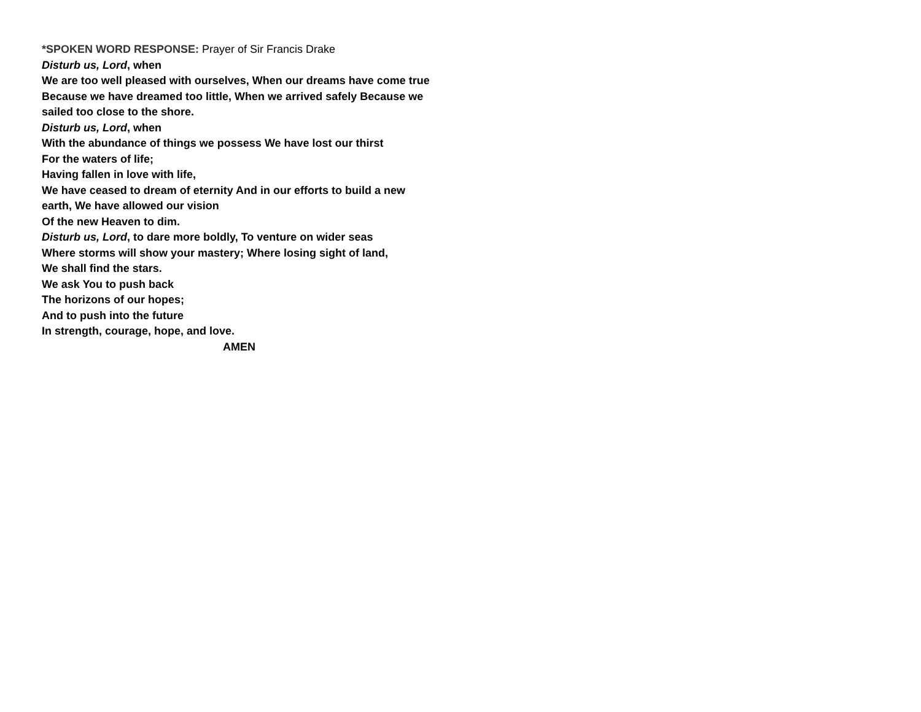*SPOKEN WORD RESPONSE: Prayer of Sir Francis Drake
Disturb us, Lord, when
We are too well pleased with ourselves, When our dreams have come true Because we have dreamed too little, When we arrived safely Because we sailed too close to the shore.
Disturb us, Lord, when
With the abundance of things we possess We have lost our thirst
For the waters of life;
Having fallen in love with life,
We have ceased to dream of eternity And in our efforts to build a new earth, We have allowed our vision
Of the new Heaven to dim.
Disturb us, Lord, to dare more boldly, To venture on wider seas
Where storms will show your mastery; Where losing sight of land,
We shall find the stars.
We ask You to push back
The horizons of our hopes;
And to push into the future
In strength, courage, hope, and love.
AMEN